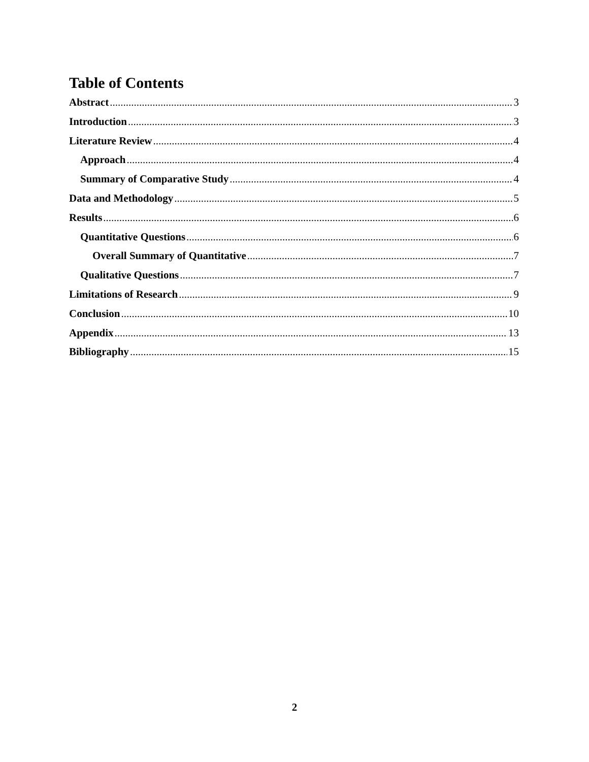Table of Contents
Abstract 3
Introduction 3
Literature Review 4
Approach 4
Summary of Comparative Study 4
Data and Methodology 5
Results 6
Quantitative Questions 6
Overall Summary of Quantitative 7
Qualitative Questions 7
Limitations of Research 9
Conclusion 10
Appendix 13
Bibliography 15
2